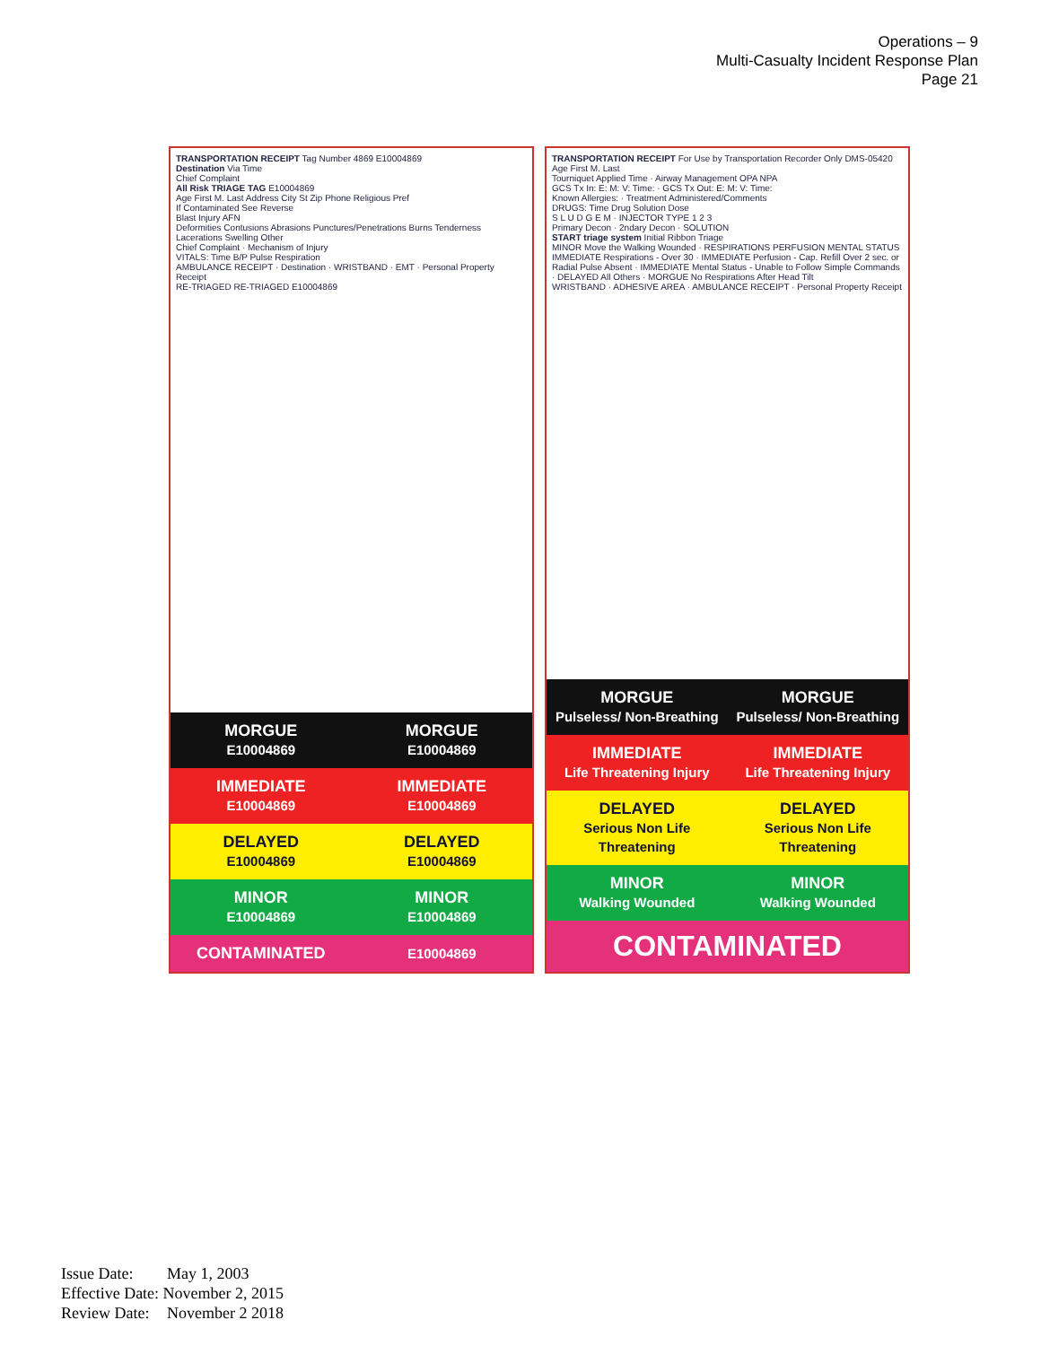Operations – 9
Multi-Casualty Incident Response Plan
Page 21
TRANSPORTATION RECEIPT Tag Number 4869 E10004869
Destination Via Time
Chief Complaint
All Risk TRIAGE TAG E10004869
Age First M. Last Address City St Zip Phone Religious Pref
If Contaminated See Reverse
Blast Injury AFN
Deformities Contusions Abrasions Punctures/Penetrations Burns Tenderness Lacerations Swelling Other
Chief Complaint · Mechanism of Injury
VITALS: Time B/P Pulse Respiration
AMBULANCE RECEIPT · Destination · WRISTBAND · EMT · Personal Property Receipt
RE-TRIAGED RE-TRIAGED E10004869
MORGUE
E10004869
MORGUE
E10004869
IMMEDIATE
E10004869
IMMEDIATE
E10004869
DELAYED
E10004869
DELAYED
E10004869
MINOR
E10004869
MINOR
E10004869
CONTAMINATED
E10004869
TRANSPORTATION RECEIPT For Use by Transportation Recorder Only DMS-05420
Age First M. Last
Tourniquet Applied Time · Airway Management OPA NPA
GCS Tx In: E: M: V: Time: · GCS Tx Out: E: M: V: Time:
Known Allergies: · Treatment Administered/Comments
DRUGS: Time Drug Solution Dose
S L U D G E M · INJECTOR TYPE 1 2 3
Primary Decon · 2ndary Decon · SOLUTION
START triage system Initial Ribbon Triage
MINOR Move the Walking Wounded · RESPIRATIONS PERFUSION MENTAL STATUS
IMMEDIATE Respirations - Over 30 · IMMEDIATE Perfusion - Cap. Refill Over 2 sec. or Radial Pulse Absent · IMMEDIATE Mental Status - Unable to Follow Simple Commands · DELAYED All Others · MORGUE No Respirations After Head Tilt
WRISTBAND · ADHESIVE AREA · AMBULANCE RECEIPT · Personal Property Receipt
MORGUE
Pulseless/ Non-Breathing
MORGUE
Pulseless/ Non-Breathing
IMMEDIATE
Life Threatening Injury
IMMEDIATE
Life Threatening Injury
DELAYED
Serious Non Life Threatening
DELAYED
Serious Non Life Threatening
MINOR
Walking Wounded
MINOR
Walking Wounded
CONTAMINATED
Issue Date: May 1, 2003
Effective Date: November 2, 2015
Review Date: November 2 2018